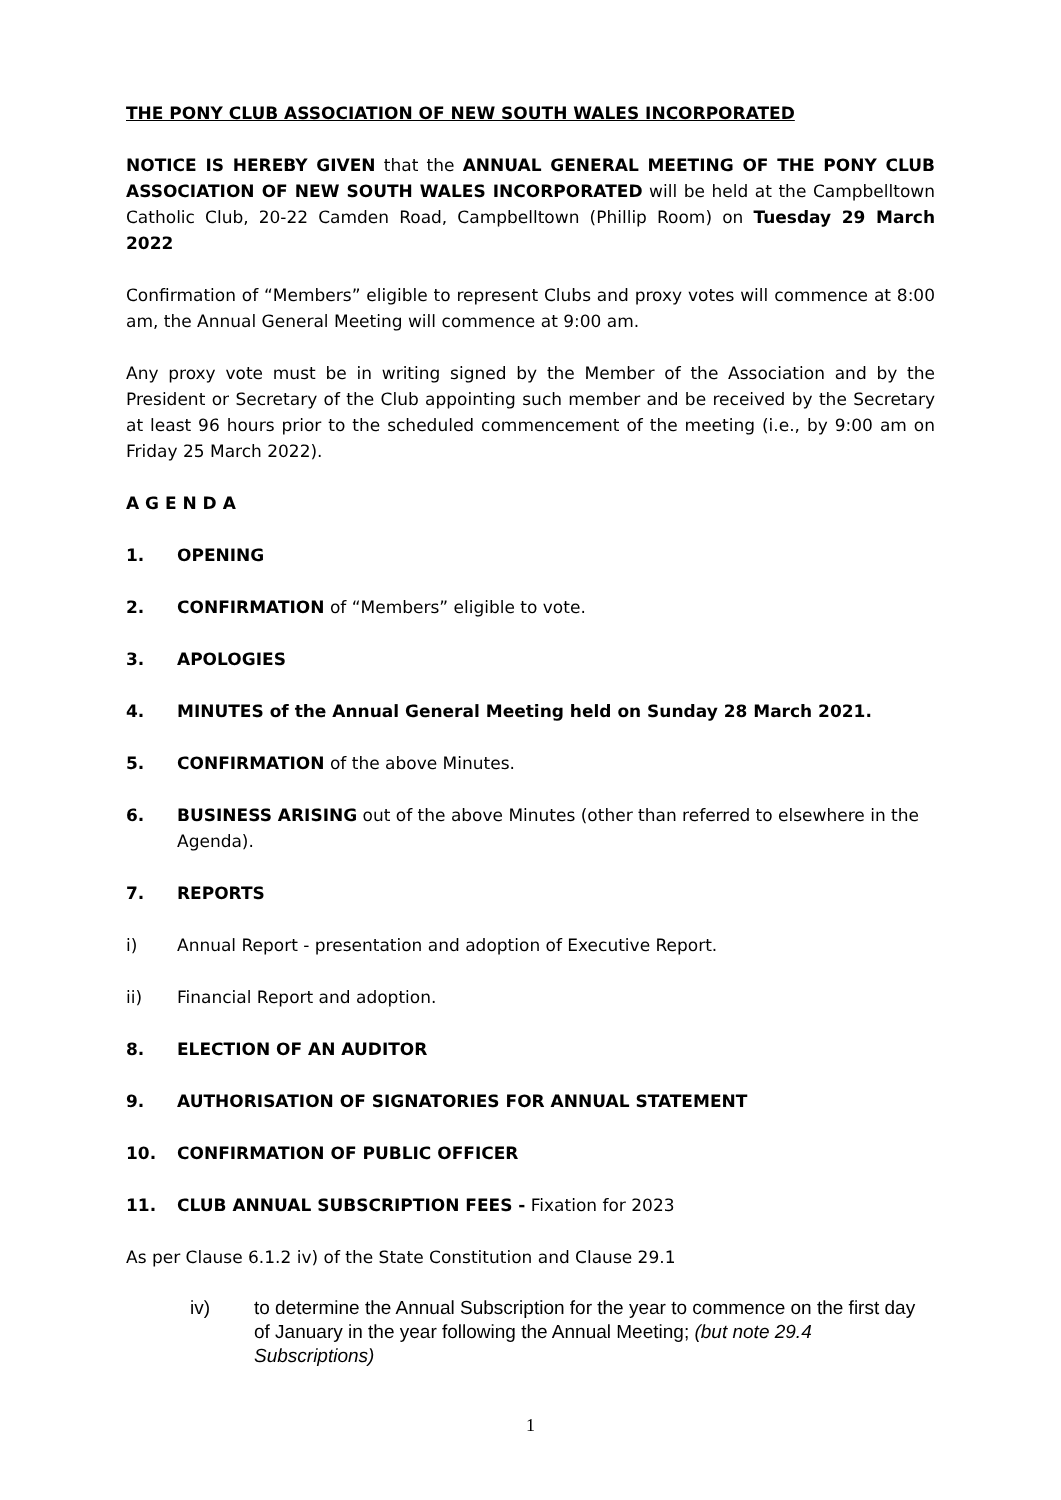THE PONY CLUB ASSOCIATION OF NEW SOUTH WALES INCORPORATED
NOTICE IS HEREBY GIVEN that the ANNUAL GENERAL MEETING OF THE PONY CLUB ASSOCIATION OF NEW SOUTH WALES INCORPORATED will be held at the Campbelltown Catholic Club, 20-22 Camden Road, Campbelltown (Phillip Room) on Tuesday 29 March 2022
Confirmation of “Members” eligible to represent Clubs and proxy votes will commence at 8:00 am, the Annual General Meeting will commence at 9:00 am.
Any proxy vote must be in writing signed by the Member of the Association and by the President or Secretary of the Club appointing such member and be received by the Secretary at least 96 hours prior to the scheduled commencement of the meeting (i.e., by 9:00 am on Friday 25 March 2022).
A G E N D A
1. OPENING
2. CONFIRMATION of “Members” eligible to vote.
3. APOLOGIES
4. MINUTES of the Annual General Meeting held on Sunday 28 March 2021.
5. CONFIRMATION of the above Minutes.
6. BUSINESS ARISING out of the above Minutes (other than referred to elsewhere in the Agenda).
7. REPORTS
i) Annual Report - presentation and adoption of Executive Report.
ii) Financial Report and adoption.
8. ELECTION OF AN AUDITOR
9. AUTHORISATION OF SIGNATORIES FOR ANNUAL STATEMENT
10. CONFIRMATION OF PUBLIC OFFICER
11. CLUB ANNUAL SUBSCRIPTION FEES - Fixation for 2023
As per Clause 6.1.2 iv) of the State Constitution and Clause 29.1
iv) to determine the Annual Subscription for the year to commence on the first day of January in the year following the Annual Meeting; (but note 29.4 Subscriptions)
1